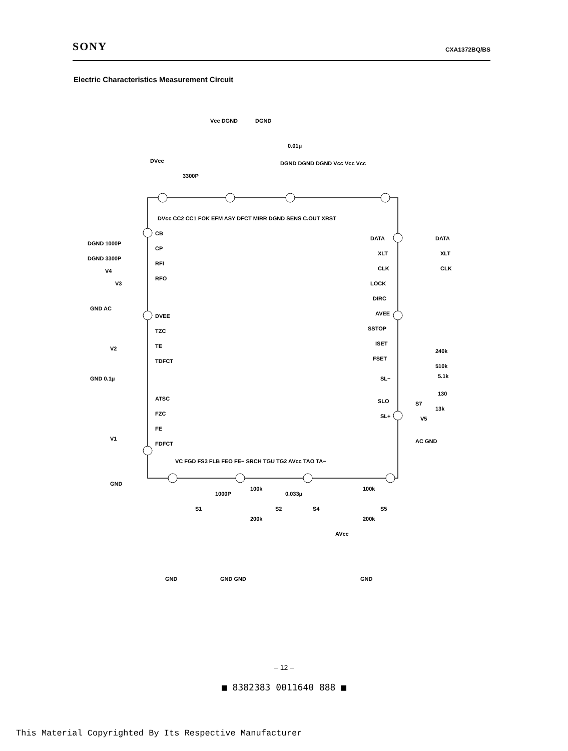SONY CXA1372BQ/BS
Electric Characteristics Measurement Circuit
DVcc
3300P
Vcc DGND
DGND
0.01μ
DGND DGND DGND Vcc Vcc Vcc
DVcc CC2 CC1 FOK EFM ASY DFCT MIRR DGND SENS C.OUT XRST
CB
CP
RFI
RFO
DVEE
TZC
TE
TDFCT
ATSC
FZC
FE
FDFCT
DGND 1000P
DGND 3300P
V4
V3
GND AC
V2
GND 0.1μ
V1
GND
DATA
XLT
CLK
LOCK
DIRC
AVEE
SSTOP
ISET
FSET
SL−
SLO
SL+
DATA
XLT
CLK
240k
510k
5.1k
130
13k
S7
V5
AC GND
VC FGD FS3 FLB FEO FE− SRCH TGU TG2 AVcc TAO TA−
S1
1000P
100k
S2
200k
0.033μ
S4
AVcc
100k
S5
200k
GND
GND GND
GND
– 12 –
■ 8382383 0011640 888 ■
This Material Copyrighted By Its Respective Manufacturer